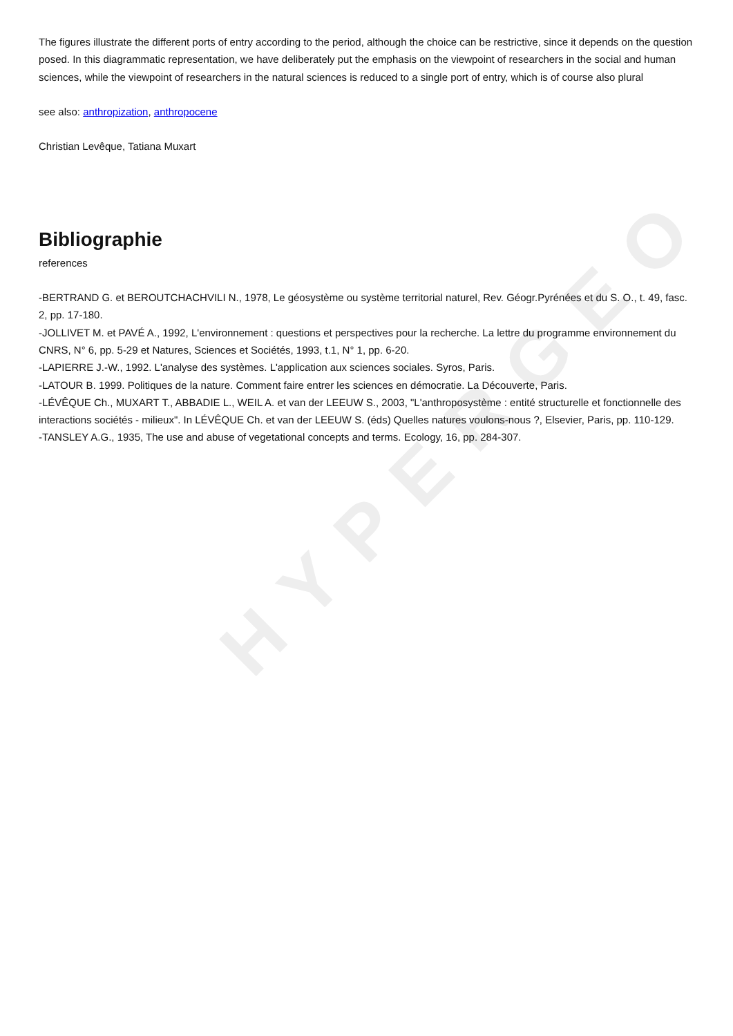HYPERGEO
The figures illustrate the different ports of entry according to the period, although the choice can be restrictive, since it depends on the question posed. In this diagrammatic representation, we have deliberately put the emphasis on the viewpoint of researchers in the social and human sciences, while the viewpoint of researchers in the natural sciences is reduced to a single port of entry, which is of course also plural
see also: anthropization, anthropocene
Christian Levêque, Tatiana Muxart
Bibliographie
references
-BERTRAND G. et BEROUTCHACHVILI N., 1978, Le géosystème ou système territorial naturel, Rev. Géogr.Pyrénées et du S. O., t. 49, fasc. 2, pp. 17-180.
-JOLLIVET M. et PAVÉ A., 1992, L'environnement : questions et perspectives pour la recherche. La lettre du programme environnement du CNRS, N° 6, pp. 5-29 et Natures, Sciences et Sociétés, 1993, t.1, N° 1, pp. 6-20.
-LAPIERRE J.-W., 1992. L'analyse des systèmes. L'application aux sciences sociales. Syros, Paris.
-LATOUR B. 1999. Politiques de la nature. Comment faire entrer les sciences en démocratie. La Découverte, Paris.
-LÉVÊQUE Ch., MUXART T., ABBADIE L., WEIL A. et van der LEEUW S., 2003, "L'anthroposystème : entité structurelle et fonctionnelle des interactions sociétés - milieux". In LÉVÊQUE Ch. et van der LEEUW S. (éds) Quelles natures voulons-nous ?, Elsevier, Paris, pp. 110-129.
-TANSLEY A.G., 1935, The use and abuse of vegetational concepts and terms. Ecology, 16, pp. 284-307.